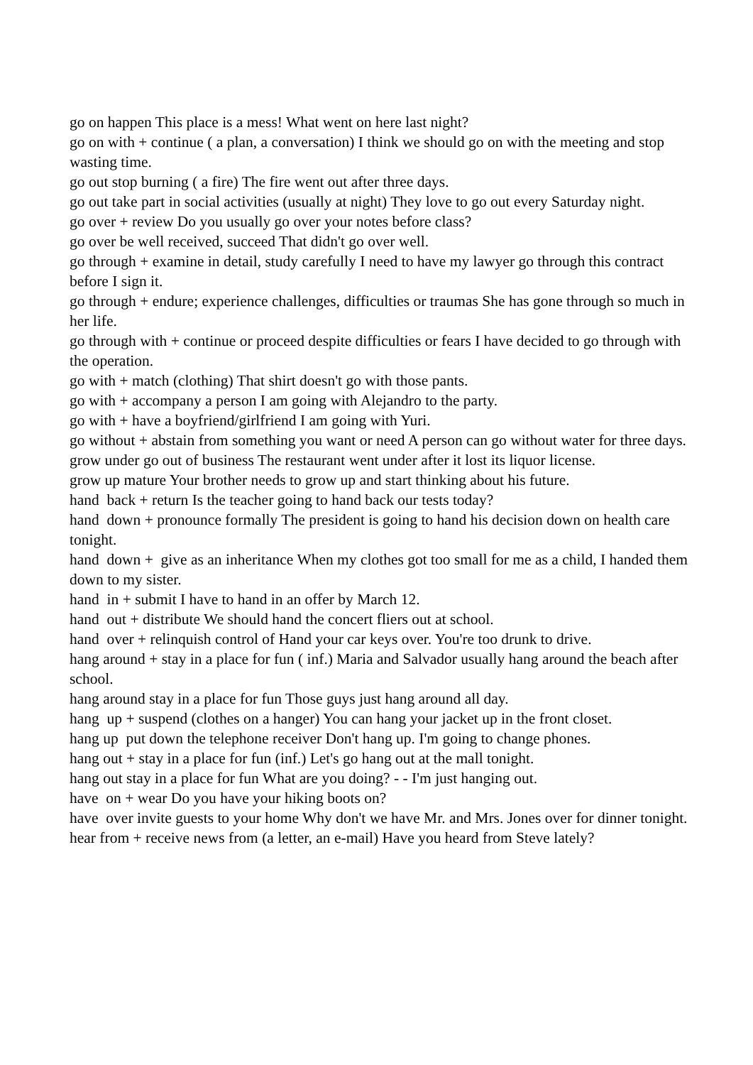go on happen This place is a mess! What went on here last night?
go on with + continue ( a plan, a conversation) I think we should go on with the meeting and stop wasting time.
go out stop burning ( a fire) The fire went out after three days.
go out take part in social activities (usually at night) They love to go out every Saturday night.
go over + review Do you usually go over your notes before class?
go over be well received, succeed That didn't go over well.
go through + examine in detail, study carefully I need to have my lawyer go through this contract before I sign it.
go through + endure; experience challenges, difficulties or traumas She has gone through so much in her life.
go through with + continue or proceed despite difficulties or fears I have decided to go through with the operation.
go with + match (clothing) That shirt doesn't go with those pants.
go with + accompany a person I am going with Alejandro to the party.
go with + have a boyfriend/girlfriend I am going with Yuri.
go without + abstain from something you want or need A person can go without water for three days.
grow under go out of business The restaurant went under after it lost its liquor license.
grow up mature Your brother needs to grow up and start thinking about his future.
hand back + return Is the teacher going to hand back our tests today?
hand down + pronounce formally The president is going to hand his decision down on health care tonight.
hand down + give as an inheritance When my clothes got too small for me as a child, I handed them down to my sister.
hand in + submit I have to hand in an offer by March 12.
hand out + distribute We should hand the concert fliers out at school.
hand over + relinquish control of Hand your car keys over. You're too drunk to drive.
hang around + stay in a place for fun ( inf.) Maria and Salvador usually hang around the beach after school.
hang around stay in a place for fun Those guys just hang around all day.
hang up + suspend (clothes on a hanger) You can hang your jacket up in the front closet.
hang up put down the telephone receiver Don't hang up. I'm going to change phones.
hang out + stay in a place for fun (inf.) Let's go hang out at the mall tonight.
hang out stay in a place for fun What are you doing? - - I'm just hanging out.
have on + wear Do you have your hiking boots on?
have over invite guests to your home Why don't we have Mr. and Mrs. Jones over for dinner tonight.
hear from + receive news from (a letter, an e-mail) Have you heard from Steve lately?